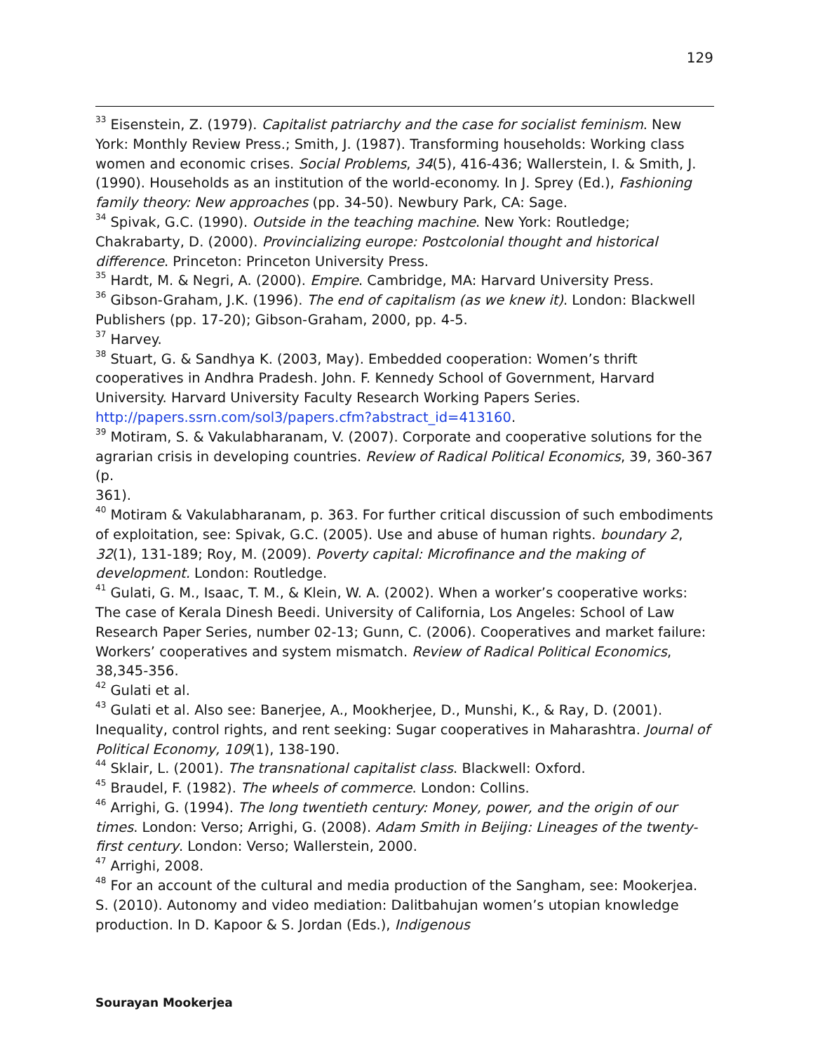129
<sup>33</sup> Eisenstein, Z. (1979). Capitalist patriarchy and the case for socialist feminism. New York: Monthly Review Press.; Smith, J. (1987). Transforming households: Working class women and economic crises. Social Problems, 34(5), 416-436; Wallerstein, I. & Smith, J. (1990). Households as an institution of the world-economy. In J. Sprey (Ed.), Fashioning family theory: New approaches (pp. 34-50). Newbury Park, CA: Sage.
<sup>34</sup> Spivak, G.C. (1990). Outside in the teaching machine. New York: Routledge; Chakrabarty, D. (2000). Provincializing europe: Postcolonial thought and historical difference. Princeton: Princeton University Press.
<sup>35</sup> Hardt, M. & Negri, A. (2000). Empire. Cambridge, MA: Harvard University Press.
<sup>36</sup> Gibson-Graham, J.K. (1996). The end of capitalism (as we knew it). London: Blackwell Publishers (pp. 17-20); Gibson-Graham, 2000, pp. 4-5.
<sup>37</sup> Harvey.
<sup>38</sup> Stuart, G. & Sandhya K. (2003, May). Embedded cooperation: Women’s thrift cooperatives in Andhra Pradesh. John. F. Kennedy School of Government, Harvard University. Harvard University Faculty Research Working Papers Series. http://papers.ssrn.com/sol3/papers.cfm?abstract_id=413160.
<sup>39</sup> Motiram, S. & Vakulabharanam, V. (2007). Corporate and cooperative solutions for the agrarian crisis in developing countries. Review of Radical Political Economics, 39, 360-367 (p.
361).
<sup>40</sup> Motiram & Vakulabharanam, p. 363. For further critical discussion of such embodiments of exploitation, see: Spivak, G.C. (2005). Use and abuse of human rights. boundary 2, 32(1), 131-189; Roy, M. (2009). Poverty capital: Microfinance and the making of development. London: Routledge.
<sup>41</sup> Gulati, G. M., Isaac, T. M., & Klein, W. A. (2002). When a worker’s cooperative works: The case of Kerala Dinesh Beedi. University of California, Los Angeles: School of Law Research Paper Series, number 02-13; Gunn, C. (2006). Cooperatives and market failure: Workers’ cooperatives and system mismatch. Review of Radical Political Economics, 38,345-356.
<sup>42</sup> Gulati et al.
<sup>43</sup> Gulati et al. Also see: Banerjee, A., Mookherjee, D., Munshi, K., & Ray, D. (2001). Inequality, control rights, and rent seeking: Sugar cooperatives in Maharashtra. Journal of Political Economy, 109(1), 138-190.
<sup>44</sup> Sklair, L. (2001). The transnational capitalist class. Blackwell: Oxford.
<sup>45</sup> Braudel, F. (1982). The wheels of commerce. London: Collins.
<sup>46</sup> Arrighi, G. (1994). The long twentieth century: Money, power, and the origin of our times. London: Verso; Arrighi, G. (2008). Adam Smith in Beijing: Lineages of the twenty-first century. London: Verso; Wallerstein, 2000.
<sup>47</sup> Arrighi, 2008.
<sup>48</sup> For an account of the cultural and media production of the Sangham, see: Mookerjea. S. (2010). Autonomy and video mediation: Dalitbahujan women’s utopian knowledge production. In D. Kapoor & S. Jordan (Eds.), Indigenous
Sourayan Mookerjea